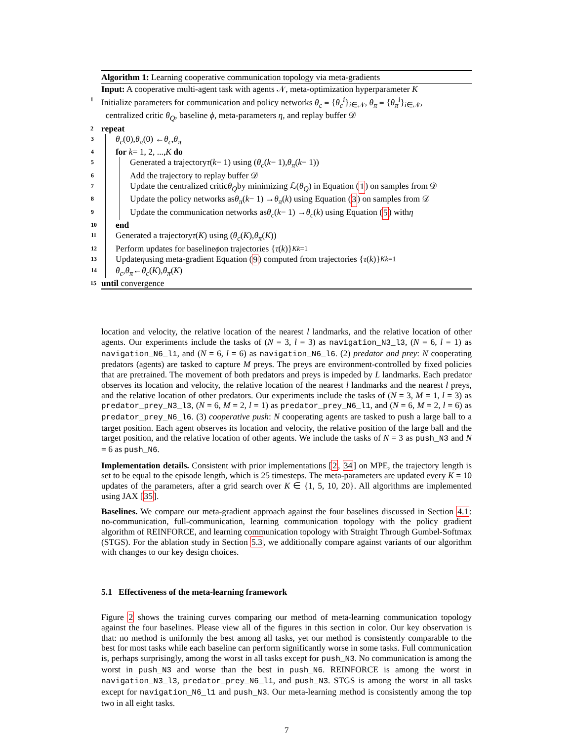Algorithm 1: Learning cooperative communication topology via meta-gradients
Input: A cooperative multi-agent task with agents 𝒩, meta-optimization hyperparameter K
1
Initialize parameters for communication and policy networks θ<sub>c</sub> ≡ {θ<sub>c</sub><sup>i</sup>}<sub>i∈𝒩</sub>, θ<sub>π</sub> ≡ {θ<sub>π</sub><sup>i</sup>}<sub>i∈𝒩</sub>,
centralized critic θ<sub>Q</sub>, baseline ϕ, meta-parameters η, and replay buffer 𝒟
2
repeat
3
θ<sub>c</sub> (0), θ<sub>π</sub> (0) ← θ<sub>c</sub>, θ<sub>π</sub>
4
for k = 1, 2, ..., K do
5
Generated a trajectory τ (k − 1) using (θ<sub>c</sub> (k − 1), θ<sub>π</sub> (k − 1))
6
Add the trajectory to replay buffer 𝒟
7
Update the centralized critic θ<sub>Q</sub> by minimizing ℒ(θ<sub>Q</sub>) in Equation (1) on samples from 𝒟
8
Update the policy networks as θ<sub>π</sub> (k − 1) → θ<sub>π</sub> (k) using Equation (3) on samples from 𝒟
9
Update the communication networks as θ<sub>c</sub> (k − 1) → θ<sub>c</sub> (k) using Equation (5) with η
10
end
11
Generated a trajectory τ (K) using (θ<sub>c</sub> (K), θ<sub>π</sub> (K))
12
Perform updates for baseline ϕ on trajectories { τ (k)}<sup>K</sup><sub>k=1</sub>
13
Update η using meta-gradient Equation (9) computed from trajectories { τ (k)}<sup>K</sup><sub>k=1</sub>
14
θ<sub>c</sub>, θ<sub>π</sub> ← θ<sub>c</sub> (K), θ<sub>π</sub> (K)
15
until convergence
location and velocity, the relative location of the nearest l landmarks, and the relative location of other agents. Our experiments include the tasks of (N = 3, l = 3) as navigation_N3_l3, (N = 6, l = 1) as navigation_N6_l1, and (N = 6, l = 6) as navigation_N6_l6. (2) predator and prey: N cooperating predators (agents) are tasked to capture M preys. The preys are environment-controlled by fixed policies that are pretrained. The movement of both predators and preys is impeded by L landmarks. Each predator observes its location and velocity, the relative location of the nearest l landmarks and the nearest l preys, and the relative location of other predators. Our experiments include the tasks of (N = 3, M = 1, l = 3) as predator_prey_N3_l3, (N = 6, M = 2, l = 1) as predator_prey_N6_l1, and (N = 6, M = 2, l = 6) as predator_prey_N6_l6. (3) cooperative push: N cooperating agents are tasked to push a large ball to a target position. Each agent observes its location and velocity, the relative position of the large ball and the target position, and the relative location of other agents. We include the tasks of N = 3 as push_N3 and N = 6 as push_N6.
Implementation details. Consistent with prior implementations [2, 34] on MPE, the trajectory length is set to be equal to the episode length, which is 25 timesteps. The meta-parameters are updated every K = 10 updates of the parameters, after a grid search over K ∈ {1, 5, 10, 20}. All algorithms are implemented using JAX [35].
Baselines. We compare our meta-gradient approach against the four baselines discussed in Section 4.1: no-communication, full-communication, learning communication topology with the policy gradient algorithm of REINFORCE, and learning communication topology with Straight Through Gumbel-Softmax (STGS). For the ablation study in Section 5.3, we additionally compare against variants of our algorithm with changes to our key design choices.
5.1 Effectiveness of the meta-learning framework
Figure 2 shows the training curves comparing our method of meta-learning communication topology against the four baselines. Please view all of the figures in this section in color. Our key observation is that: no method is uniformly the best among all tasks, yet our method is consistently comparable to the best for most tasks while each baseline can perform significantly worse in some tasks. Full communication is, perhaps surprisingly, among the worst in all tasks except for push_N3. No communication is among the worst in push_N3 and worse than the best in push_N6. REINFORCE is among the worst in navigation_N3_l3, predator_prey_N6_l1, and push_N3. STGS is among the worst in all tasks except for navigation_N6_l1 and push_N3. Our meta-learning method is consistently among the top two in all eight tasks.
7